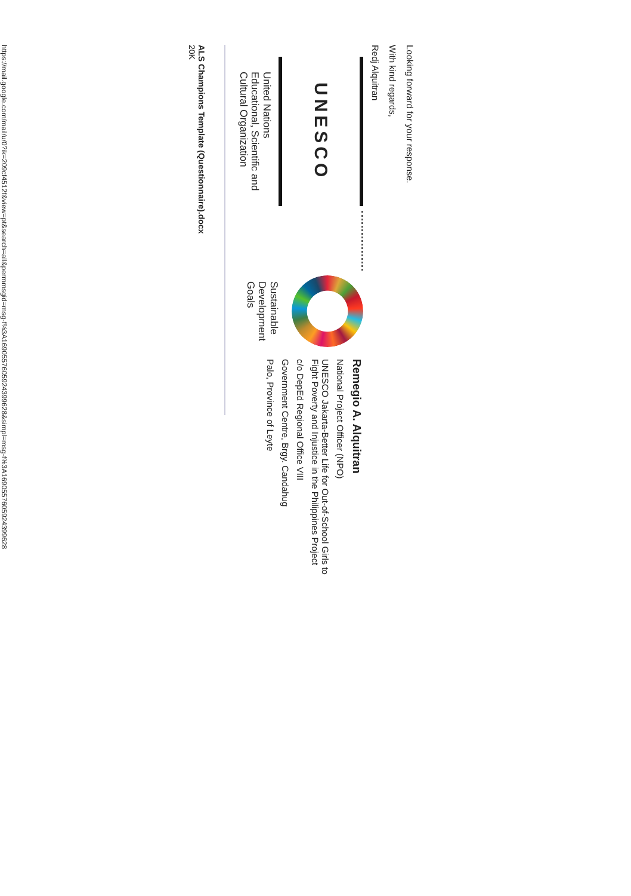Looking forward for your response.
With kind regards,
Redj Alquitran
UNESCO
United Nations
Educational, Scientific and
Cultural Organization
Sustainable
Development
Goals
Remegio A. Alquitran
National Project Officer (NPO)
UNESCO Jakarta-Better Life for Out-of-School Girls to
Fight Poverty and Injustice in the Philippines Project
c/o DepEd Regional Office VIII
Government Centre, Brgy. Candahug
Palo, Province of Leyte
ALS Champions Template (Questionnaire).docx
20K
https://mail.google.com/mail/u/0?ik=209cf4512f&view=pt&search=all&permmsgid=msg-f%3A1690557605924399628&simpl=msg-f%3A1690557605924399628